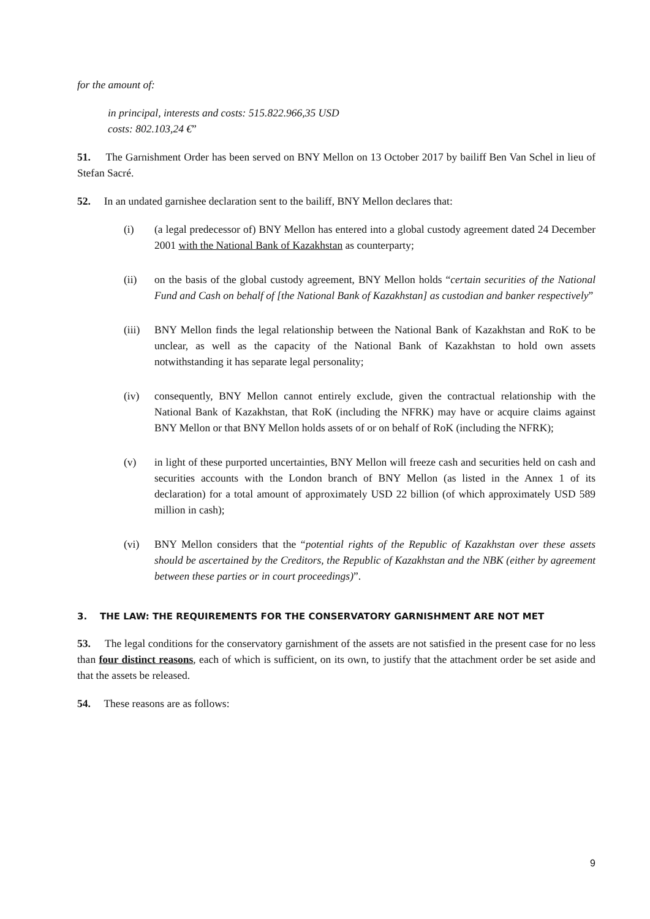for the amount of:
in principal, interests and costs: 515.822.966,35 USD
costs: 802.103,24 €”
51. The Garnishment Order has been served on BNY Mellon on 13 October 2017 by bailiff Ben Van Schel in lieu of Stefan Sacré.
52. In an undated garnishee declaration sent to the bailiff, BNY Mellon declares that:
(i) (a legal predecessor of) BNY Mellon has entered into a global custody agreement dated 24 December 2001 with the National Bank of Kazakhstan as counterparty;
(ii) on the basis of the global custody agreement, BNY Mellon holds “certain securities of the National Fund and Cash on behalf of [the National Bank of Kazakhstan] as custodian and banker respectively”
(iii) BNY Mellon finds the legal relationship between the National Bank of Kazakhstan and RoK to be unclear, as well as the capacity of the National Bank of Kazakhstan to hold own assets notwithstanding it has separate legal personality;
(iv) consequently, BNY Mellon cannot entirely exclude, given the contractual relationship with the National Bank of Kazakhstan, that RoK (including the NFRK) may have or acquire claims against BNY Mellon or that BNY Mellon holds assets of or on behalf of RoK (including the NFRK);
(v) in light of these purported uncertainties, BNY Mellon will freeze cash and securities held on cash and securities accounts with the London branch of BNY Mellon (as listed in the Annex 1 of its declaration) for a total amount of approximately USD 22 billion (of which approximately USD 589 million in cash);
(vi) BNY Mellon considers that the “potential rights of the Republic of Kazakhstan over these assets should be ascertained by the Creditors, the Republic of Kazakhstan and the NBK (either by agreement between these parties or in court proceedings)”.
3. THE LAW: THE REQUIREMENTS FOR THE CONSERVATORY GARNISHMENT ARE NOT MET
53. The legal conditions for the conservatory garnishment of the assets are not satisfied in the present case for no less than four distinct reasons, each of which is sufficient, on its own, to justify that the attachment order be set aside and that the assets be released.
54. These reasons are as follows:
9